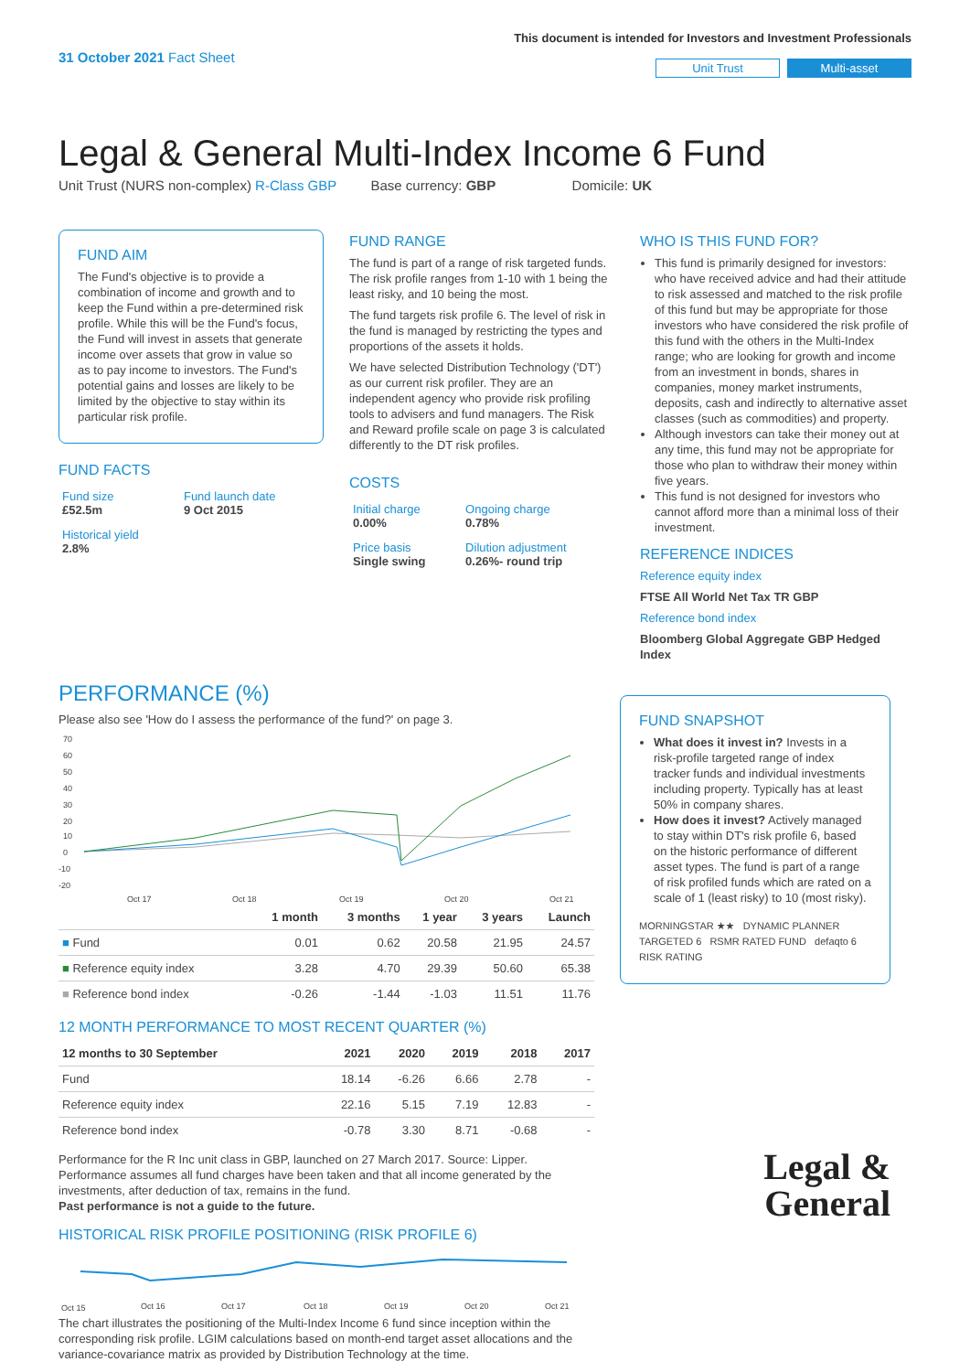31 October 2021 Fact Sheet
This document is intended for Investors and Investment Professionals
Unit Trust Multi-asset
Legal & General Multi-Index Income 6 Fund
Unit Trust (NURS non-complex) R-Class GBP Base currency: GBP Domicile: UK
FUND AIM
The Fund's objective is to provide a combination of income and growth and to keep the Fund within a pre-determined risk profile. While this will be the Fund's focus, the Fund will invest in assets that generate income over assets that grow in value so as to pay income to investors. The Fund's potential gains and losses are likely to be limited by the objective to stay within its particular risk profile.
FUND FACTS
| Fund size £52.5m | Fund launch date 9 Oct 2015 |
| Historical yield 2.8% | |
FUND RANGE
The fund is part of a range of risk targeted funds. The risk profile ranges from 1-10 with 1 being the least risky, and 10 being the most.
The fund targets risk profile 6. The level of risk in the fund is managed by restricting the types and proportions of the assets it holds.
We have selected Distribution Technology ('DT') as our current risk profiler. They are an independent agency who provide risk profiling tools to advisers and fund managers. The Risk and Reward profile scale on page 3 is calculated differently to the DT risk profiles.
COSTS
| Initial charge 0.00% | Ongoing charge 0.78% |
| Price basis Single swing | Dilution adjustment 0.26%- round trip |
WHO IS THIS FUND FOR?
This fund is primarily designed for investors: who have received advice and had their attitude to risk assessed and matched to the risk profile of this fund but may be appropriate for those investors who have considered the risk profile of this fund with the others in the Multi-Index range; who are looking for growth and income from an investment in bonds, shares in companies, money market instruments, deposits, cash and indirectly to alternative asset classes (such as commodities) and property.
Although investors can take their money out at any time, this fund may not be appropriate for those who plan to withdraw their money within five years.
This fund is not designed for investors who cannot afford more than a minimal loss of their investment.
REFERENCE INDICES
Reference equity index
FTSE All World Net Tax TR GBP
Reference bond index
Bloomberg Global Aggregate GBP Hedged Index
PERFORMANCE (%)
Please also see 'How do I assess the performance of the fund?' on page 3.
70
60
50
40
30
20
10
0
-10
-20
Oct 17
Oct 18
Oct 19
Oct 20
Oct 21
| | 1 month | 3 months | 1 year | 3 years | Launch |
| --- | --- | --- | --- | --- | --- |
| ■ Fund | 0.01 | 0.62 | 20.58 | 21.95 | 24.57 |
| ■ Reference equity index | 3.28 | 4.70 | 29.39 | 50.60 | 65.38 |
| ■ Reference bond index | -0.26 | -1.44 | -1.03 | 11.51 | 11.76 |
12 MONTH PERFORMANCE TO MOST RECENT QUARTER (%)
| 12 months to 30 September | 2021 | 2020 | 2019 | 2018 | 2017 |
| --- | --- | --- | --- | --- | --- |
| Fund | 18.14 | -6.26 | 6.66 | 2.78 | - |
| Reference equity index | 22.16 | 5.15 | 7.19 | 12.83 | - |
| Reference bond index | -0.78 | 3.30 | 8.71 | -0.68 | - |
Performance for the R Inc unit class in GBP, launched on 27 March 2017. Source: Lipper. Performance assumes all fund charges have been taken and that all income generated by the investments, after deduction of tax, remains in the fund.
Past performance is not a guide to the future.
HISTORICAL RISK PROFILE POSITIONING (RISK PROFILE 6)
Oct 15
Oct 16
Oct 17
Oct 18
Oct 19
Oct 20
Oct 21
The chart illustrates the positioning of the Multi-Index Income 6 fund since inception within the corresponding risk profile. LGIM calculations based on month-end target asset allocations and the variance-covariance matrix as provided by Distribution Technology at the time.
FUND SNAPSHOT
What does it invest in? Invests in a risk-profile targeted range of index tracker funds and individual investments including property. Typically has at least 50% in company shares.
How does it invest? Actively managed to stay within DT's risk profile 6, based on the historic performance of different asset types. The fund is part of a range of risk profiled funds which are rated on a scale of 1 (least risky) to 10 (most risky).
MORNINGSTAR ★★ DYNAMIC PLANNER TARGETED 6 RSMR RATED FUND defaqto 6 RISK RATING
Legal &
General